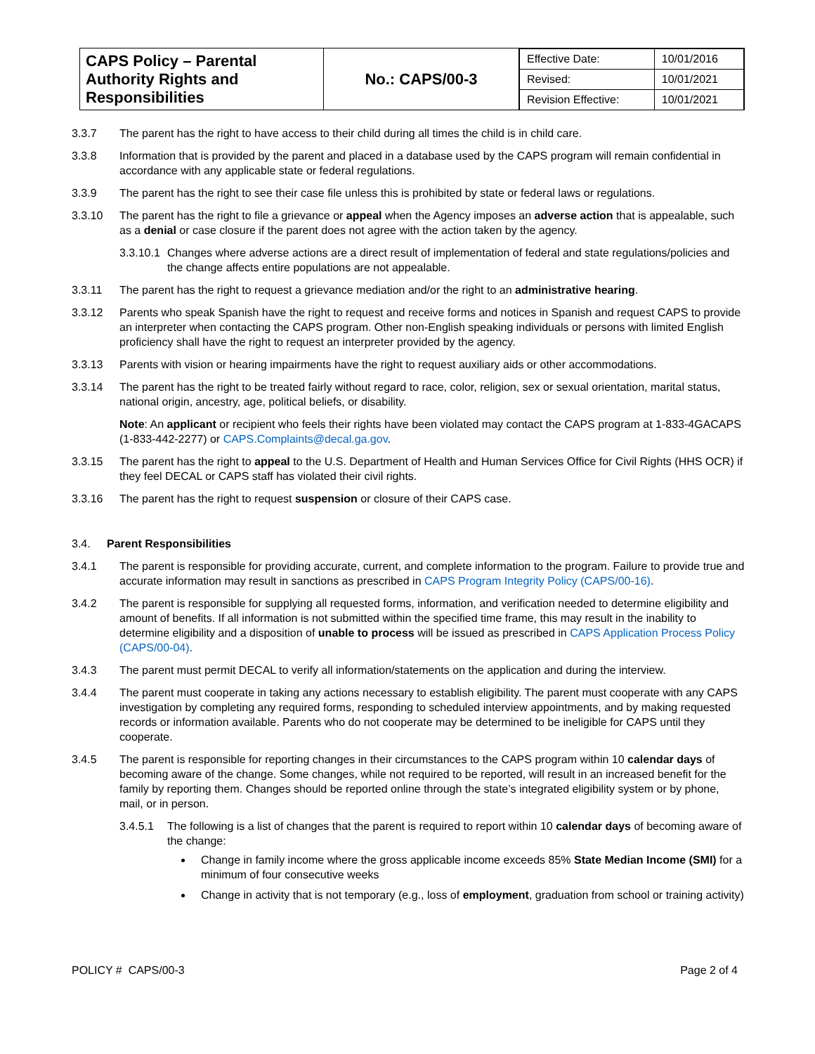| CAPS Policy – Parental Authority Rights and Responsibilities | No.: CAPS/00-3 | / Effective Date: / 10/01/2016 / / Revised: / 10/01/2021 / / Revision Effective: / 10/01/2021 / |
3.3.7 The parent has the right to have access to their child during all times the child is in child care.
3.3.8 Information that is provided by the parent and placed in a database used by the CAPS program will remain confidential in accordance with any applicable state or federal regulations.
3.3.9 The parent has the right to see their case file unless this is prohibited by state or federal laws or regulations.
3.3.10 The parent has the right to file a grievance or appeal when the Agency imposes an adverse action that is appealable, such as a denial or case closure if the parent does not agree with the action taken by the agency.
3.3.10.1 Changes where adverse actions are a direct result of implementation of federal and state regulations/policies and the change affects entire populations are not appealable.
3.3.11 The parent has the right to request a grievance mediation and/or the right to an administrative hearing.
3.3.12 Parents who speak Spanish have the right to request and receive forms and notices in Spanish and request CAPS to provide an interpreter when contacting the CAPS program. Other non-English speaking individuals or persons with limited English proficiency shall have the right to request an interpreter provided by the agency.
3.3.13 Parents with vision or hearing impairments have the right to request auxiliary aids or other accommodations.
3.3.14 The parent has the right to be treated fairly without regard to race, color, religion, sex or sexual orientation, marital status, national origin, ancestry, age, political beliefs, or disability.
Note: An applicant or recipient who feels their rights have been violated may contact the CAPS program at 1-833-4GACAPS (1-833-442-2277) or CAPS.Complaints@decal.ga.gov.
3.3.15 The parent has the right to appeal to the U.S. Department of Health and Human Services Office for Civil Rights (HHS OCR) if they feel DECAL or CAPS staff has violated their civil rights.
3.3.16 The parent has the right to request suspension or closure of their CAPS case.
3.4. Parent Responsibilities
3.4.1 The parent is responsible for providing accurate, current, and complete information to the program. Failure to provide true and accurate information may result in sanctions as prescribed in CAPS Program Integrity Policy (CAPS/00-16).
3.4.2 The parent is responsible for supplying all requested forms, information, and verification needed to determine eligibility and amount of benefits. If all information is not submitted within the specified time frame, this may result in the inability to determine eligibility and a disposition of unable to process will be issued as prescribed in CAPS Application Process Policy (CAPS/00-04).
3.4.3 The parent must permit DECAL to verify all information/statements on the application and during the interview.
3.4.4 The parent must cooperate in taking any actions necessary to establish eligibility. The parent must cooperate with any CAPS investigation by completing any required forms, responding to scheduled interview appointments, and by making requested records or information available. Parents who do not cooperate may be determined to be ineligible for CAPS until they cooperate.
3.4.5 The parent is responsible for reporting changes in their circumstances to the CAPS program within 10 calendar days of becoming aware of the change. Some changes, while not required to be reported, will result in an increased benefit for the family by reporting them. Changes should be reported online through the state’s integrated eligibility system or by phone, mail, or in person.
3.4.5.1 The following is a list of changes that the parent is required to report within 10 calendar days of becoming aware of the change:
Change in family income where the gross applicable income exceeds 85% State Median Income (SMI) for a minimum of four consecutive weeks
Change in activity that is not temporary (e.g., loss of employment, graduation from school or training activity)
POLICY # CAPS/00-3 Page 2 of 4